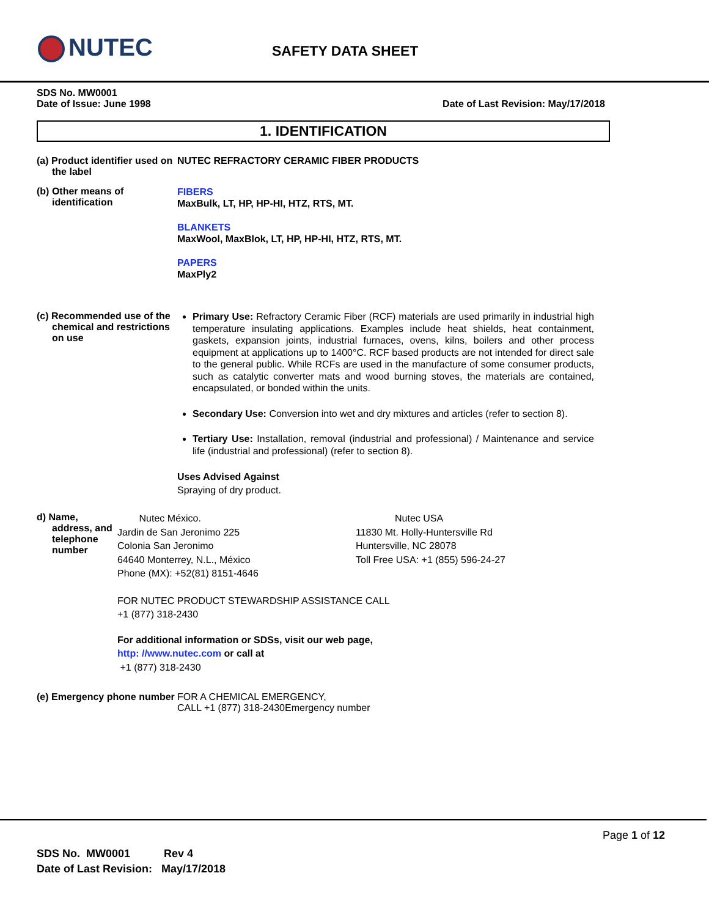NUTEC SAFETY DATA SHEET
SDS No. MW0001
Date of Issue: June 1998 Date of Last Revision: May/17/2018
1. IDENTIFICATION
(a) Product identifier used on the label
NUTEC REFRACTORY CERAMIC FIBER PRODUCTS
(b) Other means of identification
FIBERS
MaxBulk, LT, HP, HP-HI, HTZ, RTS, MT.
BLANKETS
MaxWool, MaxBlok, LT, HP, HP-HI, HTZ, RTS, MT.
PAPERS
MaxPly2
(c) Recommended use of the chemical and restrictions on use
Primary Use: Refractory Ceramic Fiber (RCF) materials are used primarily in industrial high temperature insulating applications. Examples include heat shields, heat containment, gaskets, expansion joints, industrial furnaces, ovens, kilns, boilers and other process equipment at applications up to 1400°C. RCF based products are not intended for direct sale to the general public. While RCFs are used in the manufacture of some consumer products, such as catalytic converter mats and wood burning stoves, the materials are contained, encapsulated, or bonded within the units.
Secondary Use: Conversion into wet and dry mixtures and articles (refer to section 8).
Tertiary Use: Installation, removal (industrial and professional) / Maintenance and service life (industrial and professional) (refer to section 8).
Uses Advised Against
Spraying of dry product.
d) Name, address, and telephone number
Nutec México.
Jardin de San Jeronimo 225
Colonia San Jeronimo
64640 Monterrey, N.L., México
Phone (MX): +52(81) 8151-4646
Nutec USA
11830 Mt. Holly-Huntersville Rd
Huntersville, NC 28078
Toll Free USA: +1 (855) 596-24-27
FOR NUTEC PRODUCT STEWARDSHIP ASSISTANCE CALL
+1 (877) 318-2430
For additional information or SDSs, visit our web page,
http: //www.nutec.com or call at
+1 (877) 318-2430
(e) Emergency phone number
FOR A CHEMICAL EMERGENCY,
CALL +1 (877) 318-2430Emergency number
Page 1 of 12
SDS No. MW0001 Rev 4
Date of Last Revision: May/17/2018